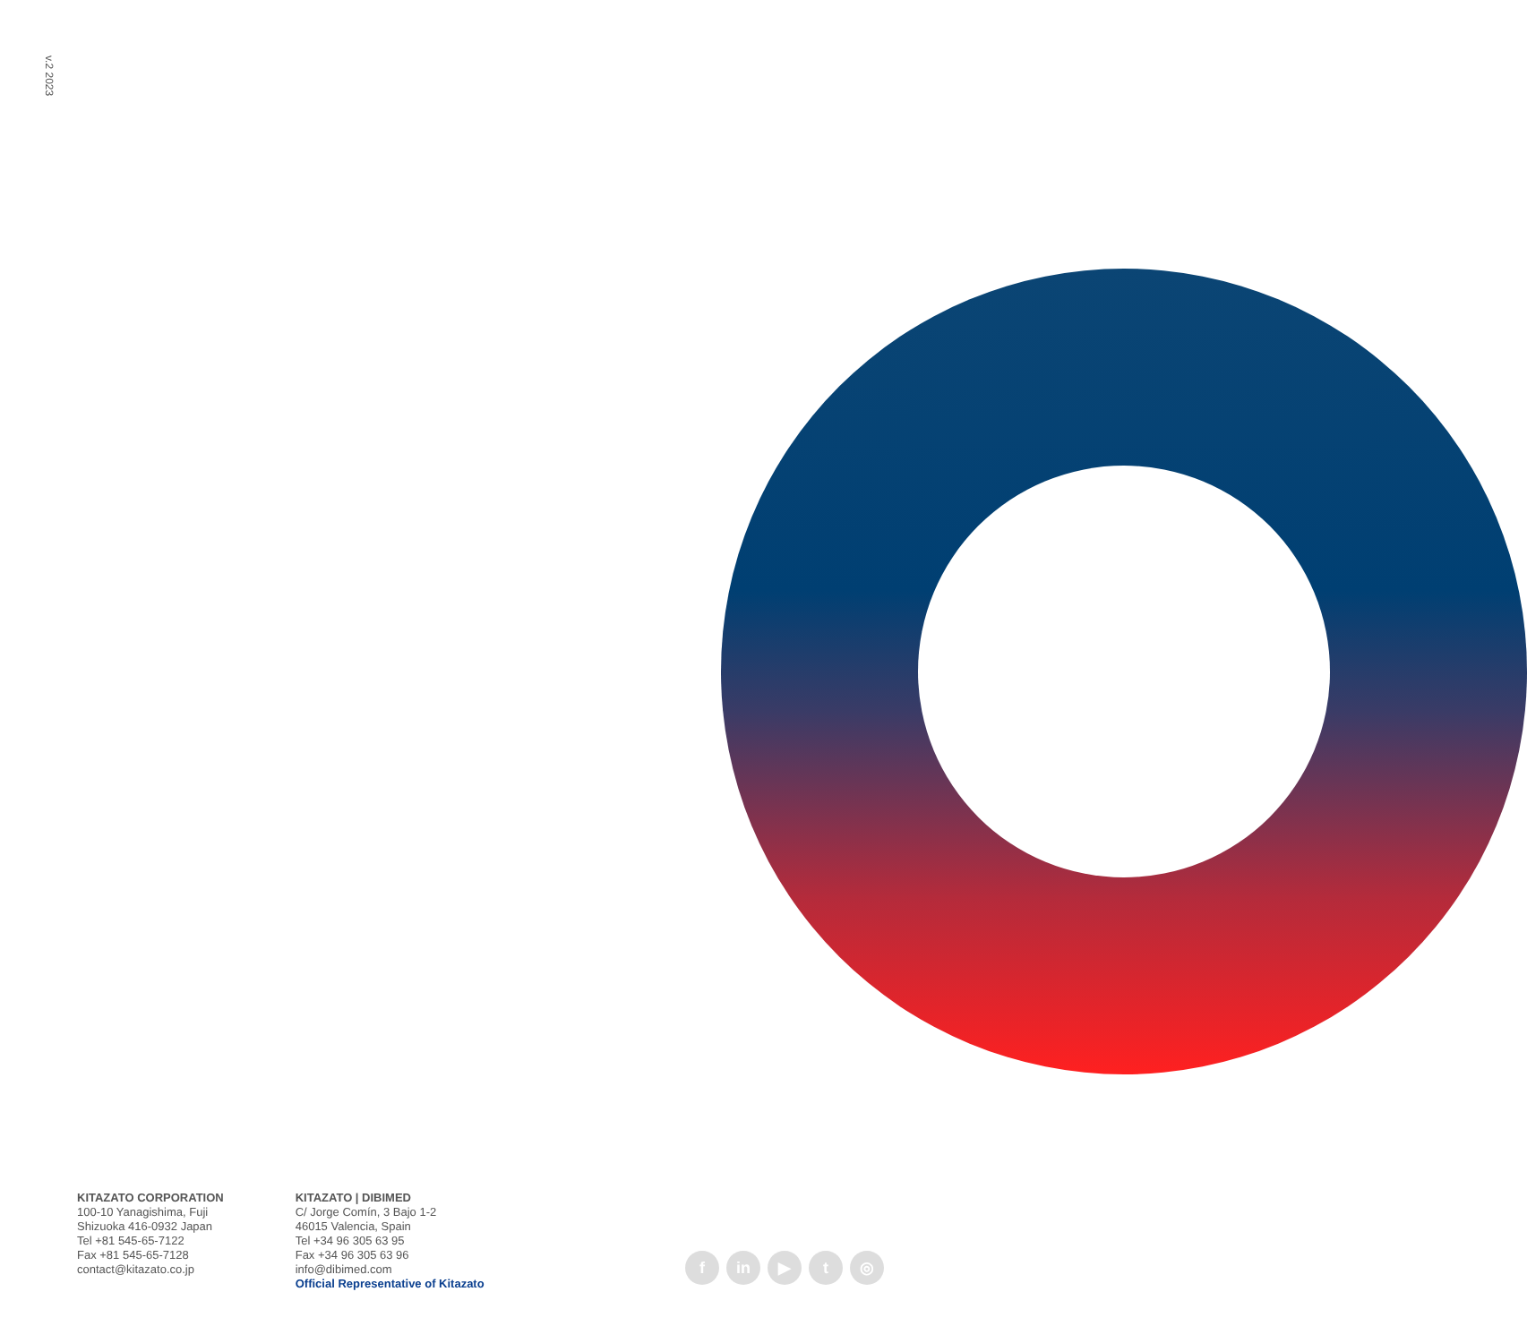v.2 2023
KITAZATO CORPORATION
100-10 Yanagishima, Fuji
Shizuoka 416-0932 Japan
Tel +81 545-65-7122
Fax +81 545-65-7128
contact@kitazato.co.jp
KITAZATO | DIBIMED
C/ Jorge Comín, 3 Bajo 1-2
46015 Valencia, Spain
Tel +34 96 305 63 95
Fax +34 96 305 63 96
info@dibimed.com
Official Representative of Kitazato
fin ▶ t ◎